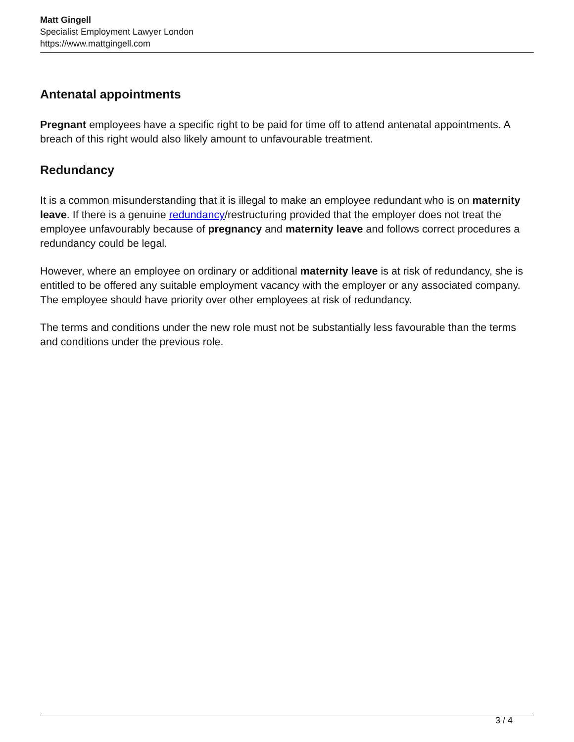Matt Gingell
Specialist Employment Lawyer London
https://www.mattgingell.com
Antenatal appointments
Pregnant employees have a specific right to be paid for time off to attend antenatal appointments. A breach of this right would also likely amount to unfavourable treatment.
Redundancy
It is a common misunderstanding that it is illegal to make an employee redundant who is on maternity leave. If there is a genuine redundancy/restructuring provided that the employer does not treat the employee unfavourably because of pregnancy and maternity leave and follows correct procedures a redundancy could be legal.
However, where an employee on ordinary or additional maternity leave is at risk of redundancy, she is entitled to be offered any suitable employment vacancy with the employer or any associated company. The employee should have priority over other employees at risk of redundancy.
The terms and conditions under the new role must not be substantially less favourable than the terms and conditions under the previous role.
3 / 4